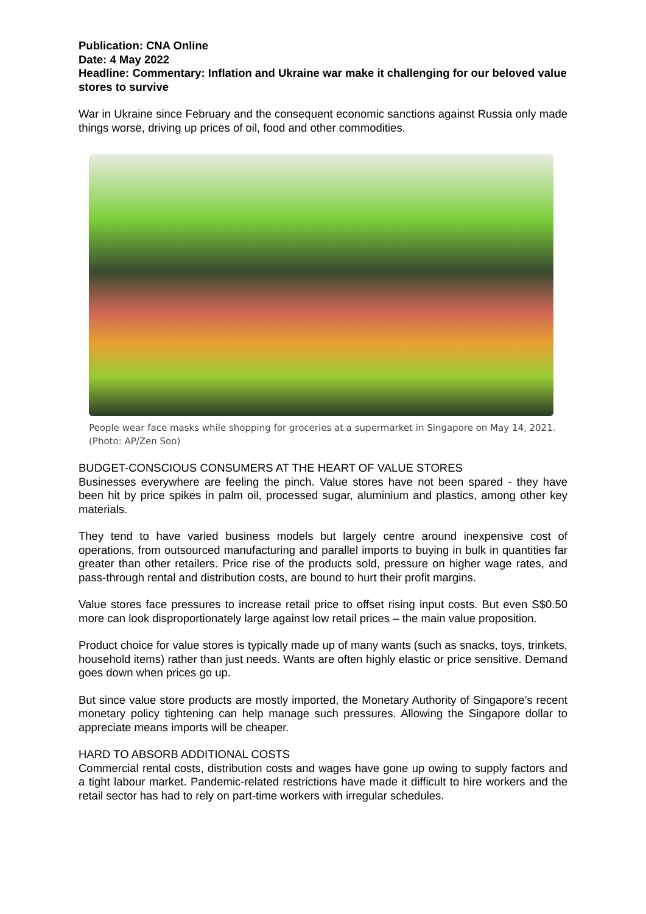Publication: CNA Online
Date: 4 May 2022
Headline: Commentary: Inflation and Ukraine war make it challenging for our beloved value stores to survive
War in Ukraine since February and the consequent economic sanctions against Russia only made things worse, driving up prices of oil, food and other commodities.
People wear face masks while shopping for groceries at a supermarket in Singapore on May 14, 2021. (Photo: AP/Zen Soo)
BUDGET-CONSCIOUS CONSUMERS AT THE HEART OF VALUE STORES
Businesses everywhere are feeling the pinch. Value stores have not been spared - they have been hit by price spikes in palm oil, processed sugar, aluminium and plastics, among other key materials.
They tend to have varied business models but largely centre around inexpensive cost of operations, from outsourced manufacturing and parallel imports to buying in bulk in quantities far greater than other retailers. Price rise of the products sold, pressure on higher wage rates, and pass-through rental and distribution costs, are bound to hurt their profit margins.
Value stores face pressures to increase retail price to offset rising input costs. But even S$0.50 more can look disproportionately large against low retail prices – the main value proposition.
Product choice for value stores is typically made up of many wants (such as snacks, toys, trinkets, household items) rather than just needs. Wants are often highly elastic or price sensitive. Demand goes down when prices go up.
But since value store products are mostly imported, the Monetary Authority of Singapore’s recent monetary policy tightening can help manage such pressures. Allowing the Singapore dollar to appreciate means imports will be cheaper.
HARD TO ABSORB ADDITIONAL COSTS
Commercial rental costs, distribution costs and wages have gone up owing to supply factors and a tight labour market. Pandemic-related restrictions have made it difficult to hire workers and the retail sector has had to rely on part-time workers with irregular schedules.